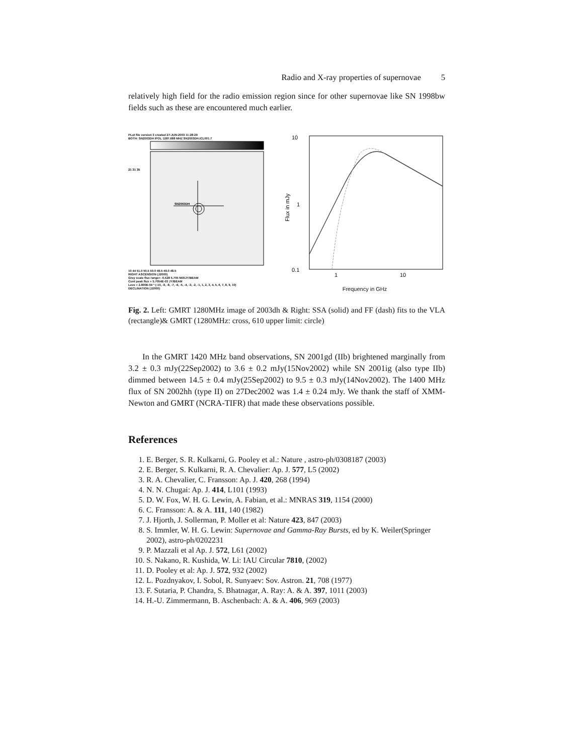Radio and X-ray properties of supernovae 5
relatively high field for the radio emission region since for other supernovae like SN 1998bw fields such as these are encountered much earlier.
PLot file version 3 created 27-JUN-2003 11:28:29
BOTH: SN2003DH IPOL 1287.688 MHZ SN2003DH.ICL001.7
SN2003DH
21 31 35
10 44 51.0 50.5 50.0 49.5 49.0 48.5
RIGHT ASCENSION (J2000)
Grey scale flux range= -0.528 5.705 MilliJY/BEAM
Cont peak flux = 5.7054E-03 JY/BEAM
Levs = 2.800E-04 * (-10, -9, -8, -7, -6, -5, -4, -3, -2, -1, 1, 2, 3, 4, 5, 6, 7, 8, 9, 10)
DECLINATION (J2000)
10
1
0.1
Flux in mJy
1
10
Frequency in GHz
Fig. 2. Left: GMRT 1280MHz image of 2003dh & Right: SSA (solid) and FF (dash) fits to the VLA (rectangle)& GMRT (1280MHz: cross, 610 upper limit: circle)
In the GMRT 1420 MHz band observations, SN 2001gd (IIb) brightened marginally from 3.2 ± 0.3 mJy(22Sep2002) to 3.6 ± 0.2 mJy(15Nov2002) while SN 2001ig (also type IIb) dimmed between 14.5 ± 0.4 mJy(25Sep2002) to 9.5 ± 0.3 mJy(14Nov2002). The 1400 MHz flux of SN 2002hh (type II) on 27Dec2002 was 1.4 ± 0.24 mJy. We thank the staff of XMM-Newton and GMRT (NCRA-TIFR) that made these observations possible.
References
1. E. Berger, S. R. Kulkarni, G. Pooley et al.: Nature , astro-ph/0308187 (2003)
2. E. Berger, S. Kulkarni, R. A. Chevalier: Ap. J. 577, L5 (2002)
3. R. A. Chevalier, C. Fransson: Ap. J. 420, 268 (1994)
4. N. N. Chugai: Ap. J. 414, L101 (1993)
5. D. W. Fox, W. H. G. Lewin, A. Fabian, et al.: MNRAS 319, 1154 (2000)
6. C. Fransson: A. & A. 111, 140 (1982)
7. J. Hjorth, J. Sollerman, P. Moller et al: Nature 423, 847 (2003)
8. S. Immler, W. H. G. Lewin: Supernovae and Gamma-Ray Bursts, ed by K. Weiler(Springer 2002), astro-ph/0202231
9. P. Mazzali et al Ap. J. 572, L61 (2002)
10. S. Nakano, R. Kushida, W. Li: IAU Circular 7810, (2002)
11. D. Pooley et al: Ap. J. 572, 932 (2002)
12. L. Pozdnyakov, I. Sobol, R. Sunyaev: Sov. Astron. 21, 708 (1977)
13. F. Sutaria, P. Chandra, S. Bhatnagar, A. Ray: A. & A. 397, 1011 (2003)
14. H.-U. Zimmermann, B. Aschenbach: A. & A. 406, 969 (2003)